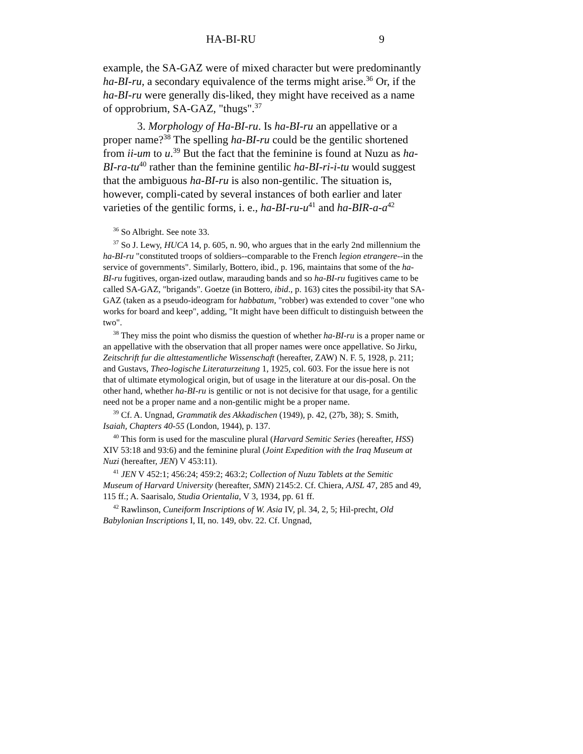HA-BI-RU 9
example, the SA-GAZ were of mixed character but were predominantly ha-BI-ru, a secondary equivalence of the terms might arise.<sup>36</sup> Or, if the ha-BI-ru were generally dis-liked, they might have received as a name of opprobrium, SA-GAZ, "thugs".<sup>37</sup>
3. Morphology of Ha-BI-ru. Is ha-BI-ru an appellative or a proper name?<sup>38</sup> The spelling ha-BI-ru could be the gentilic shortened from ii-um to u.<sup>39</sup> But the fact that the feminine is found at Nuzu as ha-BI-ra-tu<sup>40</sup> rather than the feminine gentilic ha-BI-ri-i-tu would suggest that the ambiguous ha-BI-ru is also non-gentilic. The situation is, however, compli-cated by several instances of both earlier and later varieties of the gentilic forms, i. e., ha-BI-ru-u<sup>41</sup> and ha-BIR-a-a<sup>42</sup>
<sup>36</sup> So Albright. See note 33.
<sup>37</sup> So J. Lewy, HUCA 14, p. 605, n. 90, who argues that in the early 2nd millennium the ha-BI-ru "constituted troops of soldiers--comparable to the French legion etrangere--in the service of governments". Similarly, Bottero, ibid., p. 196, maintains that some of the ha-BI-ru fugitives, organ-ized outlaw, marauding bands and so ha-BI-ru fugitives came to be called SA-GAZ, "brigands". Goetze (in Bottero, ibid., p. 163) cites the possibil-ity that SA-GAZ (taken as a pseudo-ideogram for habbatum, "robber) was extended to cover "one who works for board and keep", adding, "It might have been difficult to distinguish between the two".
<sup>38</sup> They miss the point who dismiss the question of whether ha-BI-ru is a proper name or an appellative with the observation that all proper names were once appellative. So Jirku, Zeitschrift fur die alttestamentliche Wissenschaft (hereafter, ZAW) N. F. 5, 1928, p. 211; and Gustavs, Theo-logische Literaturzeitung 1, 1925, col. 603. For the issue here is not that of ultimate etymological origin, but of usage in the literature at our dis-posal. On the other hand, whether ha-BI-ru is gentilic or not is not decisive for that usage, for a gentilic need not be a proper name and a non-gentilic might be a proper name.
<sup>39</sup> Cf. A. Ungnad, Grammatik des Akkadischen (1949), p. 42, (27b, 38); S. Smith, Isaiah, Chapters 40-55 (London, 1944), p. 137.
<sup>40</sup> This form is used for the masculine plural (Harvard Semitic Series (hereafter, HSS) XIV 53:18 and 93:6) and the feminine plural (Joint Expedition with the Iraq Museum at Nuzi (hereafter, JEN) V 453:11).
<sup>41</sup> JEN V 452:1; 456:24; 459:2; 463:2; Collection of Nuzu Tablets at the Semitic Museum of Harvard University (hereafter, SMN) 2145:2. Cf. Chiera, AJSL 47, 285 and 49, 115 ff.; A. Saarisalo, Studia Orientalia, V 3, 1934, pp. 61 ff.
<sup>42</sup> Rawlinson, Cuneiform Inscriptions of W. Asia IV, pl. 34, 2, 5; Hil-precht, Old Babylonian Inscriptions I, II, no. 149, obv. 22. Cf. Ungnad,